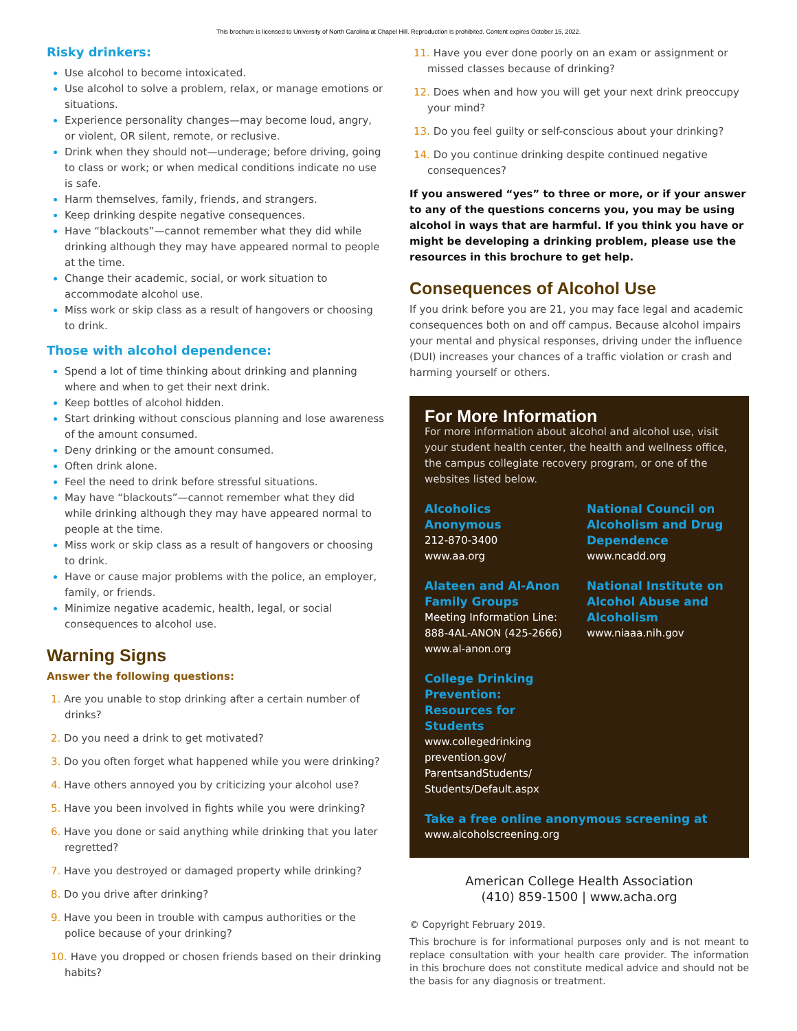This brochure is licensed to University of North Carolina at Chapel Hill. Reproduction is prohibited. Content expires October 15, 2022.
Risky drinkers:
Use alcohol to become intoxicated.
Use alcohol to solve a problem, relax, or manage emotions or situations.
Experience personality changes—may become loud, angry, or violent, OR silent, remote, or reclusive.
Drink when they should not—underage; before driving, going to class or work; or when medical conditions indicate no use is safe.
Harm themselves, family, friends, and strangers.
Keep drinking despite negative consequences.
Have “blackouts”—cannot remember what they did while drinking although they may have appeared normal to people at the time.
Change their academic, social, or work situation to accommodate alcohol use.
Miss work or skip class as a result of hangovers or choosing to drink.
Those with alcohol dependence:
Spend a lot of time thinking about drinking and planning where and when to get their next drink.
Keep bottles of alcohol hidden.
Start drinking without conscious planning and lose awareness of the amount consumed.
Deny drinking or the amount consumed.
Often drink alone.
Feel the need to drink before stressful situations.
May have “blackouts”—cannot remember what they did while drinking although they may have appeared normal to people at the time.
Miss work or skip class as a result of hangovers or choosing to drink.
Have or cause major problems with the police, an employer, family, or friends.
Minimize negative academic, health, legal, or social consequences to alcohol use.
Warning Signs
Answer the following questions:
1. Are you unable to stop drinking after a certain number of drinks?
2. Do you need a drink to get motivated?
3. Do you often forget what happened while you were drinking?
4. Have others annoyed you by criticizing your alcohol use?
5. Have you been involved in fights while you were drinking?
6. Have you done or said anything while drinking that you later regretted?
7. Have you destroyed or damaged property while drinking?
8. Do you drive after drinking?
9. Have you been in trouble with campus authorities or the police because of your drinking?
10. Have you dropped or chosen friends based on their drinking habits?
11. Have you ever done poorly on an exam or assignment or missed classes because of drinking?
12. Does when and how you will get your next drink preoccupy your mind?
13. Do you feel guilty or self-conscious about your drinking?
14. Do you continue drinking despite continued negative consequences?
If you answered “yes” to three or more, or if your answer to any of the questions concerns you, you may be using alcohol in ways that are harmful. If you think you have or might be developing a drinking problem, please use the resources in this brochure to get help.
Consequences of Alcohol Use
If you drink before you are 21, you may face legal and academic consequences both on and off campus. Because alcohol impairs your mental and physical responses, driving under the influence (DUI) increases your chances of a traffic violation or crash and harming yourself or others.
For More Information
For more information about alcohol and alcohol use, visit your student health center, the health and wellness office, the campus collegiate recovery program, or one of the websites listed below.
Alcoholics Anonymous
212-870-3400
www.aa.org
Alateen and Al-Anon Family Groups
Meeting Information Line: 888-4AL-ANON (425-2666)
www.al-anon.org
College Drinking Prevention: Resources for Students
www.collegedrinking prevention.gov/ ParentsandStudents/ Students/Default.aspx
National Council on Alcoholism and Drug Dependence
www.ncadd.org
National Institute on Alcohol Abuse and Alcoholism
www.niaaa.nih.gov
Take a free online anonymous screening at
www.alcoholscreening.org
American College Health Association
(410) 859-1500 | www.acha.org
© Copyright February 2019.
This brochure is for informational purposes only and is not meant to replace consultation with your health care provider. The information in this brochure does not constitute medical advice and should not be the basis for any diagnosis or treatment.